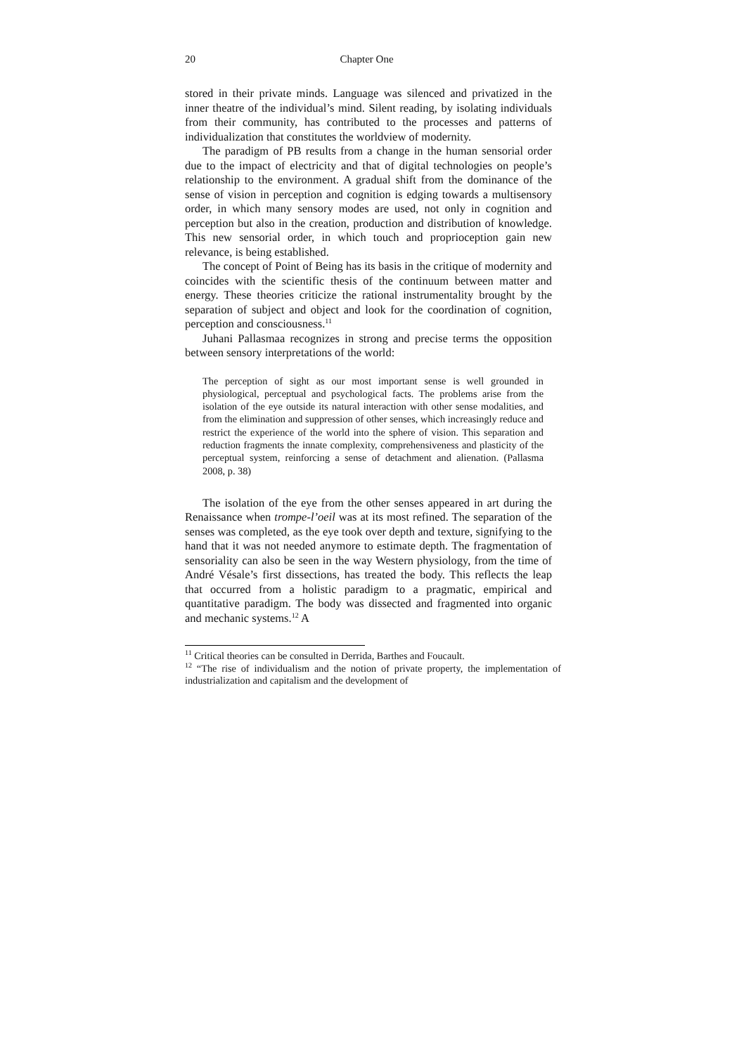20 Chapter One
stored in their private minds. Language was silenced and privatized in the inner theatre of the individual’s mind. Silent reading, by isolating individuals from their community, has contributed to the processes and patterns of individualization that constitutes the worldview of modernity.
The paradigm of PB results from a change in the human sensorial order due to the impact of electricity and that of digital technologies on people’s relationship to the environment. A gradual shift from the dominance of the sense of vision in perception and cognition is edging towards a multisensory order, in which many sensory modes are used, not only in cognition and perception but also in the creation, production and distribution of knowledge. This new sensorial order, in which touch and proprioception gain new relevance, is being established.
The concept of Point of Being has its basis in the critique of modernity and coincides with the scientific thesis of the continuum between matter and energy. These theories criticize the rational instrumentality brought by the separation of subject and object and look for the coordination of cognition, perception and consciousness.<sup>11</sup>
Juhani Pallasmaa recognizes in strong and precise terms the opposition between sensory interpretations of the world:
The perception of sight as our most important sense is well grounded in physiological, perceptual and psychological facts. The problems arise from the isolation of the eye outside its natural interaction with other sense modalities, and from the elimination and suppression of other senses, which increasingly reduce and restrict the experience of the world into the sphere of vision. This separation and reduction fragments the innate complexity, comprehensiveness and plasticity of the perceptual system, reinforcing a sense of detachment and alienation. (Pallasma 2008, p. 38)
The isolation of the eye from the other senses appeared in art during the Renaissance when trompe-l’oeil was at its most refined. The separation of the senses was completed, as the eye took over depth and texture, signifying to the hand that it was not needed anymore to estimate depth. The fragmentation of sensoriality can also be seen in the way Western physiology, from the time of André Vésale’s first dissections, has treated the body. This reflects the leap that occurred from a holistic paradigm to a pragmatic, empirical and quantitative paradigm. The body was dissected and fragmented into organic and mechanic systems.<sup>12</sup> A
<sup>11</sup> Critical theories can be consulted in Derrida, Barthes and Foucault.
<sup>12</sup> “The rise of individualism and the notion of private property, the implementation of industrialization and capitalism and the development of